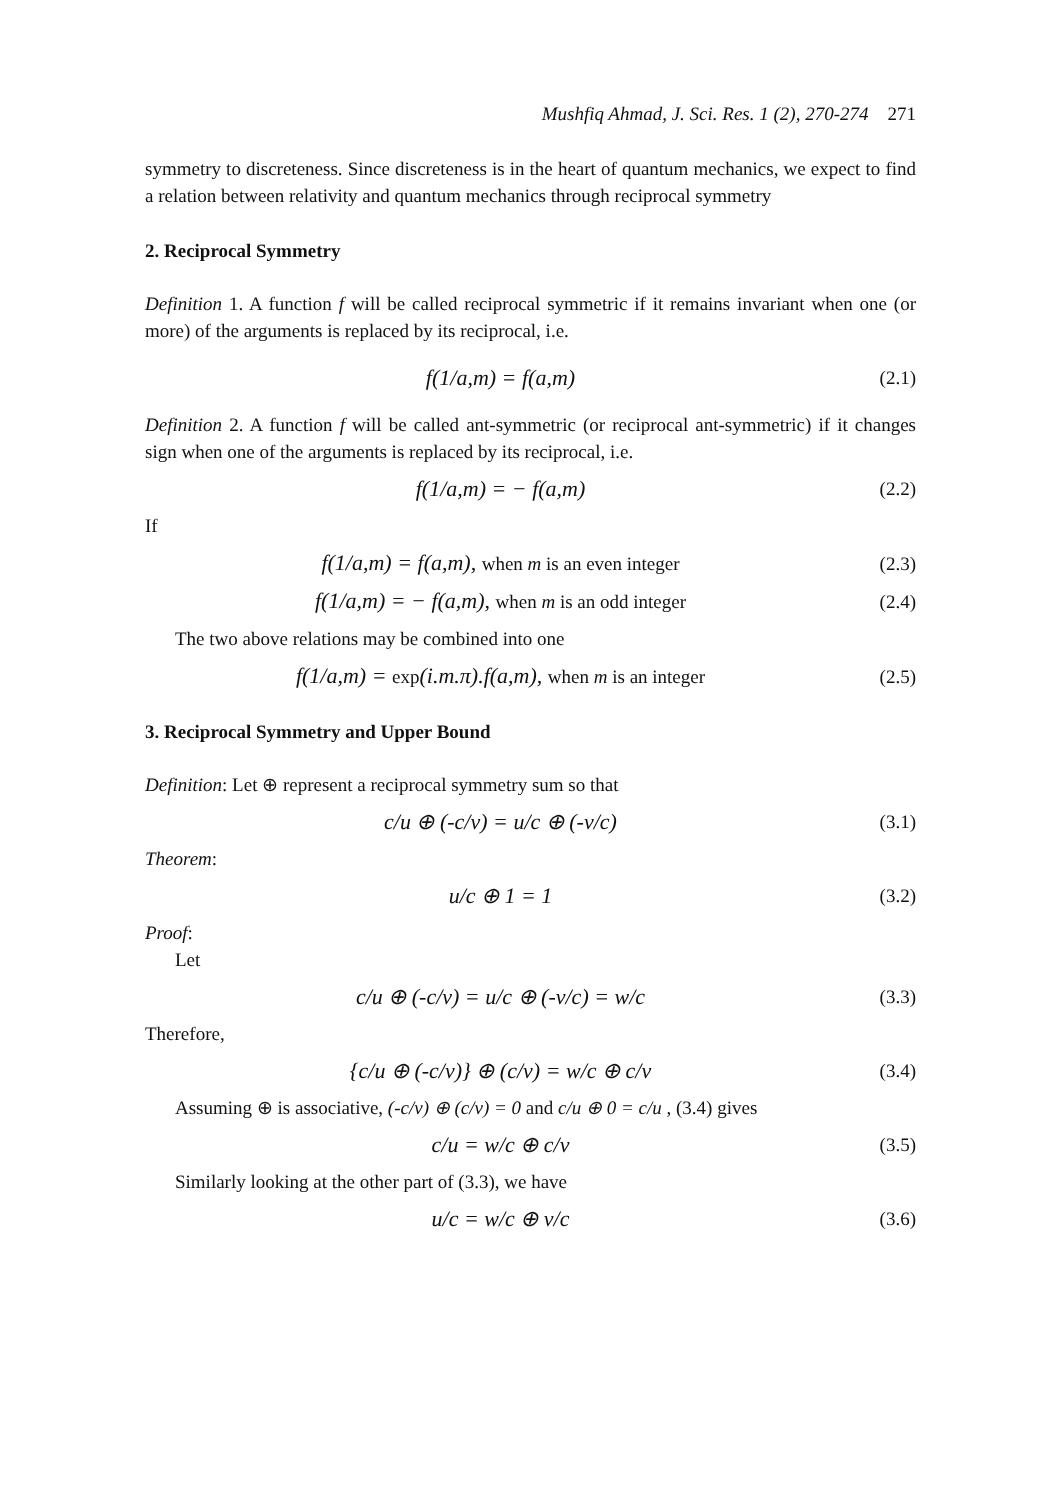Mushfiq Ahmad, J. Sci. Res. 1 (2), 270-274 271
symmetry to discreteness. Since discreteness is in the heart of quantum mechanics, we expect to find a relation between relativity and quantum mechanics through reciprocal symmetry
2. Reciprocal Symmetry
Definition 1. A function f will be called reciprocal symmetric if it remains invariant when one (or more) of the arguments is replaced by its reciprocal, i.e.
f(1/a,m) = f(a,m)
(2.1)
Definition 2. A function f will be called ant-symmetric (or reciprocal ant-symmetric) if it changes sign when one of the arguments is replaced by its reciprocal, i.e.
f(1/a,m) = − f(a,m)
(2.2)
If
f(1/a,m) = f(a,m), when m is an even integer
(2.3)
f(1/a,m) = − f(a,m), when m is an odd integer
(2.4)
The two above relations may be combined into one
f(1/a,m) = exp(i.m.π).f(a,m), when m is an integer
(2.5)
3. Reciprocal Symmetry and Upper Bound
Definition: Let ⊕ represent a reciprocal symmetry sum so that
c/u ⊕ (-c/v) = u/c ⊕ (-v/c)
(3.1)
Theorem:
u/c ⊕ 1 = 1
(3.2)
Proof:
Let
c/u ⊕ (-c/v) = u/c ⊕ (-v/c) = w/c
(3.3)
Therefore,
{c/u ⊕ (-c/v)} ⊕ (c/v) = w/c ⊕ c/v
(3.4)
Assuming ⊕ is associative, (-c/v) ⊕ (c/v) = 0 and c/u ⊕ 0 = c/u , (3.4) gives
c/u = w/c ⊕ c/v
(3.5)
Similarly looking at the other part of (3.3), we have
u/c = w/c ⊕ v/c
(3.6)